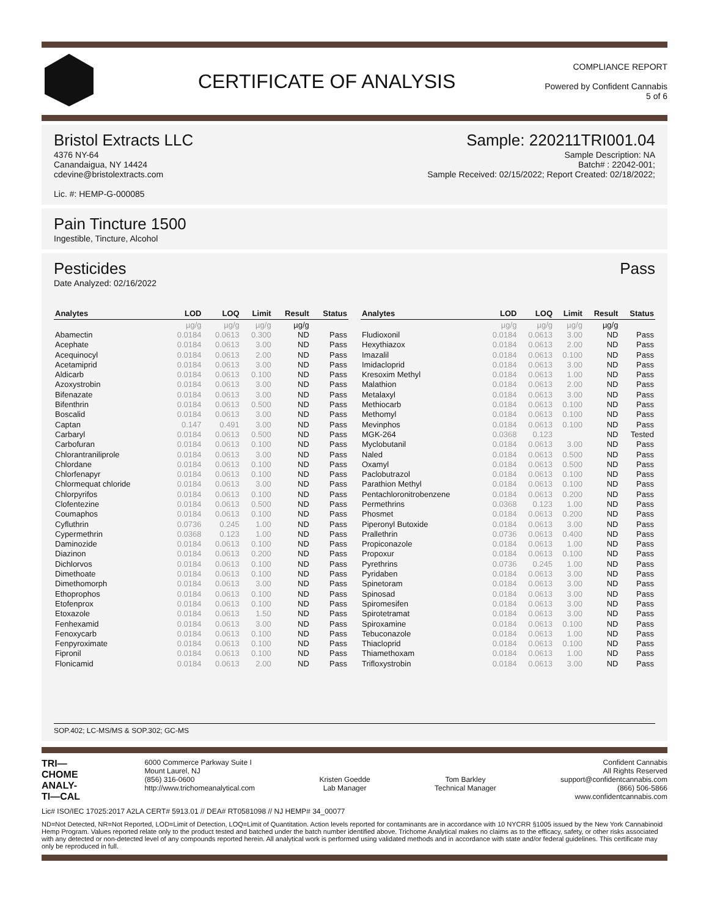CERTIFICATE OF ANALYSIS
COMPLIANCE REPORT
Powered by Confident Cannabis
5 of 6
Bristol Extracts LLC
4376 NY-64
Canandaigua, NY 14424
cdevine@bristolextracts.com
Lic. #: HEMP-G-000085
Sample: 220211TRI001.04
Sample Description: NA
Batch# : 22042-001;
Sample Received: 02/15/2022; Report Created: 02/18/2022;
Pain Tincture 1500
Ingestible, Tincture, Alcohol
Pesticides Pass
Date Analyzed: 02/16/2022
| Analytes | LOD | LOQ | Limit | Result | Status |
| --- | --- | --- | --- | --- | --- |
| | µg/g | µg/g | µg/g | µg/g | |
| Abamectin | 0.0184 | 0.0613 | 0.300 | ND | Pass |
| Acephate | 0.0184 | 0.0613 | 3.00 | ND | Pass |
| Acequinocyl | 0.0184 | 0.0613 | 2.00 | ND | Pass |
| Acetamiprid | 0.0184 | 0.0613 | 3.00 | ND | Pass |
| Aldicarb | 0.0184 | 0.0613 | 0.100 | ND | Pass |
| Azoxystrobin | 0.0184 | 0.0613 | 3.00 | ND | Pass |
| Bifenazate | 0.0184 | 0.0613 | 3.00 | ND | Pass |
| Bifenthrin | 0.0184 | 0.0613 | 0.500 | ND | Pass |
| Boscalid | 0.0184 | 0.0613 | 3.00 | ND | Pass |
| Captan | 0.147 | 0.491 | 3.00 | ND | Pass |
| Carbaryl | 0.0184 | 0.0613 | 0.500 | ND | Pass |
| Carbofuran | 0.0184 | 0.0613 | 0.100 | ND | Pass |
| Chlorantraniliprole | 0.0184 | 0.0613 | 3.00 | ND | Pass |
| Chlordane | 0.0184 | 0.0613 | 0.100 | ND | Pass |
| Chlorfenapyr | 0.0184 | 0.0613 | 0.100 | ND | Pass |
| Chlormequat chloride | 0.0184 | 0.0613 | 3.00 | ND | Pass |
| Chlorpyrifos | 0.0184 | 0.0613 | 0.100 | ND | Pass |
| Clofentezine | 0.0184 | 0.0613 | 0.500 | ND | Pass |
| Coumaphos | 0.0184 | 0.0613 | 0.100 | ND | Pass |
| Cyfluthrin | 0.0736 | 0.245 | 1.00 | ND | Pass |
| Cypermethrin | 0.0368 | 0.123 | 1.00 | ND | Pass |
| Daminozide | 0.0184 | 0.0613 | 0.100 | ND | Pass |
| Diazinon | 0.0184 | 0.0613 | 0.200 | ND | Pass |
| Dichlorvos | 0.0184 | 0.0613 | 0.100 | ND | Pass |
| Dimethoate | 0.0184 | 0.0613 | 0.100 | ND | Pass |
| Dimethomorph | 0.0184 | 0.0613 | 3.00 | ND | Pass |
| Ethoprophos | 0.0184 | 0.0613 | 0.100 | ND | Pass |
| Etofenprox | 0.0184 | 0.0613 | 0.100 | ND | Pass |
| Etoxazole | 0.0184 | 0.0613 | 1.50 | ND | Pass |
| Fenhexamid | 0.0184 | 0.0613 | 3.00 | ND | Pass |
| Fenoxycarb | 0.0184 | 0.0613 | 0.100 | ND | Pass |
| Fenpyroximate | 0.0184 | 0.0613 | 0.100 | ND | Pass |
| Fipronil | 0.0184 | 0.0613 | 0.100 | ND | Pass |
| Flonicamid | 0.0184 | 0.0613 | 2.00 | ND | Pass |
| Analytes | LOD | LOQ | Limit | Result | Status |
| --- | --- | --- | --- | --- | --- |
| | µg/g | µg/g | µg/g | µg/g | |
| Fludioxonil | 0.0184 | 0.0613 | 3.00 | ND | Pass |
| Hexythiazox | 0.0184 | 0.0613 | 2.00 | ND | Pass |
| Imazalil | 0.0184 | 0.0613 | 0.100 | ND | Pass |
| Imidacloprid | 0.0184 | 0.0613 | 3.00 | ND | Pass |
| Kresoxim Methyl | 0.0184 | 0.0613 | 1.00 | ND | Pass |
| Malathion | 0.0184 | 0.0613 | 2.00 | ND | Pass |
| Metalaxyl | 0.0184 | 0.0613 | 3.00 | ND | Pass |
| Methiocarb | 0.0184 | 0.0613 | 0.100 | ND | Pass |
| Methomyl | 0.0184 | 0.0613 | 0.100 | ND | Pass |
| Mevinphos | 0.0184 | 0.0613 | 0.100 | ND | Pass |
| MGK-264 | 0.0368 | 0.123 | | ND | Tested |
| Myclobutanil | 0.0184 | 0.0613 | 3.00 | ND | Pass |
| Naled | 0.0184 | 0.0613 | 0.500 | ND | Pass |
| Oxamyl | 0.0184 | 0.0613 | 0.500 | ND | Pass |
| Paclobutrazol | 0.0184 | 0.0613 | 0.100 | ND | Pass |
| Parathion Methyl | 0.0184 | 0.0613 | 0.100 | ND | Pass |
| Pentachloronitrobenzene | 0.0184 | 0.0613 | 0.200 | ND | Pass |
| Permethrins | 0.0368 | 0.123 | 1.00 | ND | Pass |
| Phosmet | 0.0184 | 0.0613 | 0.200 | ND | Pass |
| Piperonyl Butoxide | 0.0184 | 0.0613 | 3.00 | ND | Pass |
| Prallethrin | 0.0736 | 0.0613 | 0.400 | ND | Pass |
| Propiconazole | 0.0184 | 0.0613 | 1.00 | ND | Pass |
| Propoxur | 0.0184 | 0.0613 | 0.100 | ND | Pass |
| Pyrethrins | 0.0736 | 0.245 | 1.00 | ND | Pass |
| Pyridaben | 0.0184 | 0.0613 | 3.00 | ND | Pass |
| Spinetoram | 0.0184 | 0.0613 | 3.00 | ND | Pass |
| Spinosad | 0.0184 | 0.0613 | 3.00 | ND | Pass |
| Spiromesifen | 0.0184 | 0.0613 | 3.00 | ND | Pass |
| Spirotetramat | 0.0184 | 0.0613 | 3.00 | ND | Pass |
| Spiroxamine | 0.0184 | 0.0613 | 0.100 | ND | Pass |
| Tebuconazole | 0.0184 | 0.0613 | 1.00 | ND | Pass |
| Thiacloprid | 0.0184 | 0.0613 | 0.100 | ND | Pass |
| Thiamethoxam | 0.0184 | 0.0613 | 1.00 | ND | Pass |
| Trifloxystrobin | 0.0184 | 0.0613 | 3.00 | ND | Pass |
SOP.402; LC-MS/MS & SOP.302; GC-MS
TRI—
CHOME
ANALY-
TI—CAL
6000 Commerce Parkway Suite I
Mount Laurel, NJ
(856) 316-0600
http://www.trichomeanalytical.com
Kristen Goedde
Lab Manager
Tom Barkley
Technical Manager
Confident Cannabis
All Rights Reserved
support@confidentcannabis.com
(866) 506-5866
www.confidentcannabis.com
Lic# ISO/IEC 17025:2017 A2LA CERT# 5913.01 // DEA# RT0581098 // NJ HEMP# 34_00077
ND=Not Detected, NR=Not Reported, LOD=Limit of Detection, LOQ=Limit of Quantitation. Action levels reported for contaminants are in accordance with 10 NYCRR §1005 issued by the New York Cannabinoid Hemp Program. Values reported relate only to the product tested and batched under the batch number identified above. Trichome Analytical makes no claims as to the efficacy, safety, or other risks associated with any detected or non-detected level of any compounds reported herein. All analytical work is performed using validated methods and in accordance with state and/or federal guidelines. This certificate may only be reproduced in full.